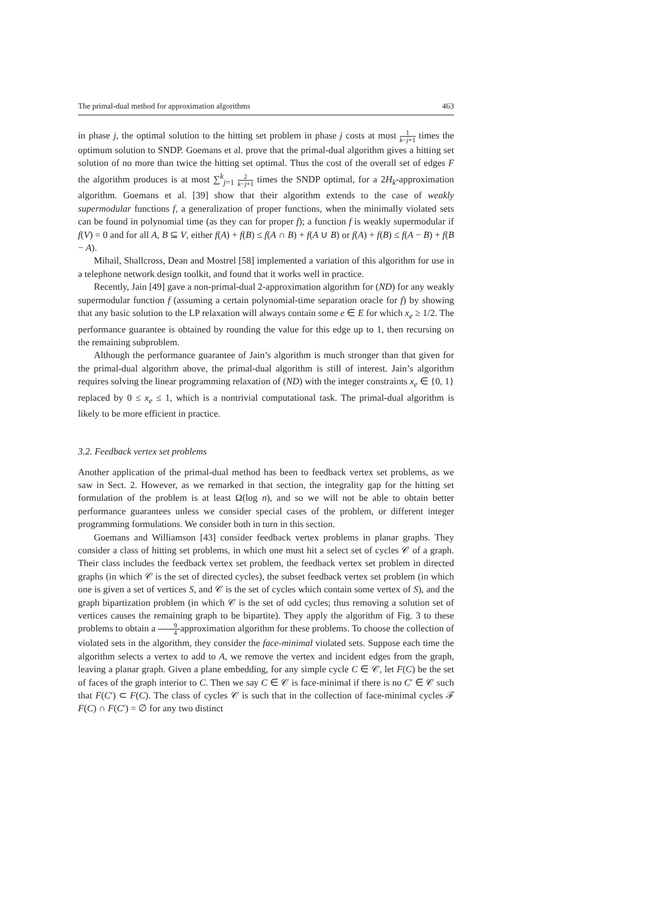The primal-dual method for approximation algorithms 463
in phase j, the optimal solution to the hitting set problem in phase j costs at most 1 k−j+1 times the optimum solution to SNDP. Goemans et al. prove that the primal-dual algorithm gives a hitting set solution of no more than twice the hitting set optimal. Thus the cost of the overall set of edges F the algorithm produces is at most ∑<sup>k</sup><sub>j=1</sub> 2 k−j+1 times the SNDP optimal, for a 2H<sub>k</sub>-approximation algorithm. Goemans et al. [39] show that their algorithm extends to the case of weakly supermodular functions f, a generalization of proper functions, when the minimally violated sets can be found in polynomial time (as they can for proper f); a function f is weakly supermodular if f(V) = 0 and for all A, B ⊆ V, either f(A) + f(B) ≤ f(A ∩ B) + f(A ∪ B) or f(A) + f(B) ≤ f(A − B) + f(B − A).
Mihail, Shallcross, Dean and Mostrel [58] implemented a variation of this algorithm for use in a telephone network design toolkit, and found that it works well in practice.
Recently, Jain [49] gave a non-primal-dual 2-approximation algorithm for (ND) for any weakly supermodular function f (assuming a certain polynomial-time separation oracle for f) by showing that any basic solution to the LP relaxation will always contain some e ∈ E for which x<sub>e</sub> ≥ 1/2. The performance guarantee is obtained by rounding the value for this edge up to 1, then recursing on the remaining subproblem.
Although the performance guarantee of Jain’s algorithm is much stronger than that given for the primal-dual algorithm above, the primal-dual algorithm is still of interest. Jain’s algorithm requires solving the linear programming relaxation of (ND) with the integer constraints x<sub>e</sub> ∈ {0, 1} replaced by 0 ≤ x<sub>e</sub> ≤ 1, which is a nontrivial computational task. The primal-dual algorithm is likely to be more efficient in practice.
3.2. Feedback vertex set problems
Another application of the primal-dual method has been to feedback vertex set problems, as we saw in Sect. 2. However, as we remarked in that section, the integrality gap for the hitting set formulation of the problem is at least Ω(log n), and so we will not be able to obtain better performance guarantees unless we consider special cases of the problem, or different integer programming formulations. We consider both in turn in this section.
Goemans and Williamson [43] consider feedback vertex problems in planar graphs. They consider a class of hitting set problems, in which one must hit a select set of cycles 𝒞 of a graph. Their class includes the feedback vertex set problem, the feedback vertex set problem in directed graphs (in which 𝒞 is the set of directed cycles), the subset feedback vertex set problem (in which one is given a set of vertices S, and 𝒞 is the set of cycles which contain some vertex of S), and the graph bipartization problem (in which 𝒞 is the set of odd cycles; thus removing a solution set of vertices causes the remaining graph to be bipartite). They apply the algorithm of Fig. 3 to these problems to obtain a 9 4-approximation algorithm for these problems. To choose the collection of violated sets in the algorithm, they consider the face-minimal violated sets. Suppose each time the algorithm selects a vertex to add to A, we remove the vertex and incident edges from the graph, leaving a planar graph. Given a plane embedding, for any simple cycle C ∈ 𝒞, let F(C) be the set of faces of the graph interior to C. Then we say C ∈ 𝒞 is face-minimal if there is no C′ ∈ 𝒞 such that F(C′) ⊂ F(C). The class of cycles 𝒞 is such that in the collection of face-minimal cycles ℱ F(C) ∩ F(C′) = ∅ for any two distinct